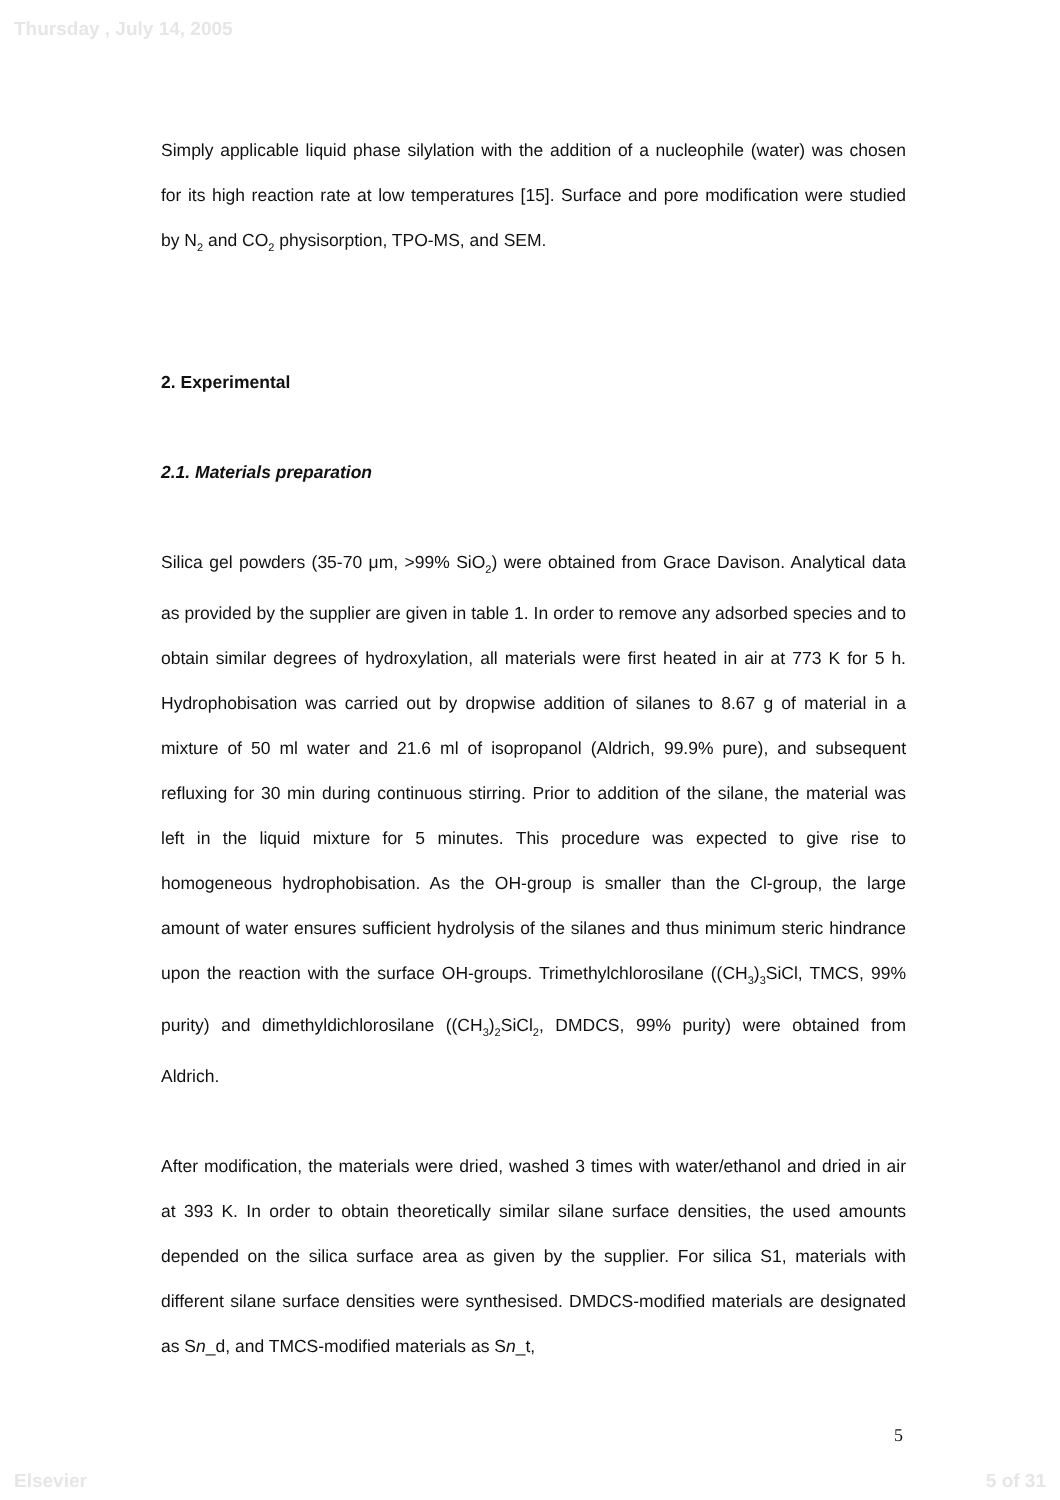Thursday , July 14, 2005
Simply applicable liquid phase silylation with the addition of a nucleophile (water) was chosen for its high reaction rate at low temperatures [15]. Surface and pore modification were studied by N<sub>2</sub> and CO<sub>2</sub> physisorption, TPO-MS, and SEM.
2. Experimental
2.1. Materials preparation
Silica gel powders (35-70 μm, >99% SiO<sub>2</sub>) were obtained from Grace Davison. Analytical data as provided by the supplier are given in table 1. In order to remove any adsorbed species and to obtain similar degrees of hydroxylation, all materials were first heated in air at 773 K for 5 h. Hydrophobisation was carried out by dropwise addition of silanes to 8.67 g of material in a mixture of 50 ml water and 21.6 ml of isopropanol (Aldrich, 99.9% pure), and subsequent refluxing for 30 min during continuous stirring. Prior to addition of the silane, the material was left in the liquid mixture for 5 minutes. This procedure was expected to give rise to homogeneous hydrophobisation. As the OH-group is smaller than the Cl-group, the large amount of water ensures sufficient hydrolysis of the silanes and thus minimum steric hindrance upon the reaction with the surface OH-groups. Trimethylchlorosilane ((CH<sub>3</sub>)<sub>3</sub>SiCl, TMCS, 99% purity) and dimethyldichlorosilane ((CH<sub>3</sub>)<sub>2</sub>SiCl<sub>2</sub>, DMDCS, 99% purity) were obtained from Aldrich.
After modification, the materials were dried, washed 3 times with water/ethanol and dried in air at 393 K. In order to obtain theoretically similar silane surface densities, the used amounts depended on the silica surface area as given by the supplier. For silica S1, materials with different silane surface densities were synthesised. DMDCS-modified materials are designated as Sn_d, and TMCS-modified materials as Sn_t,
5
Elsevier 5 of 31